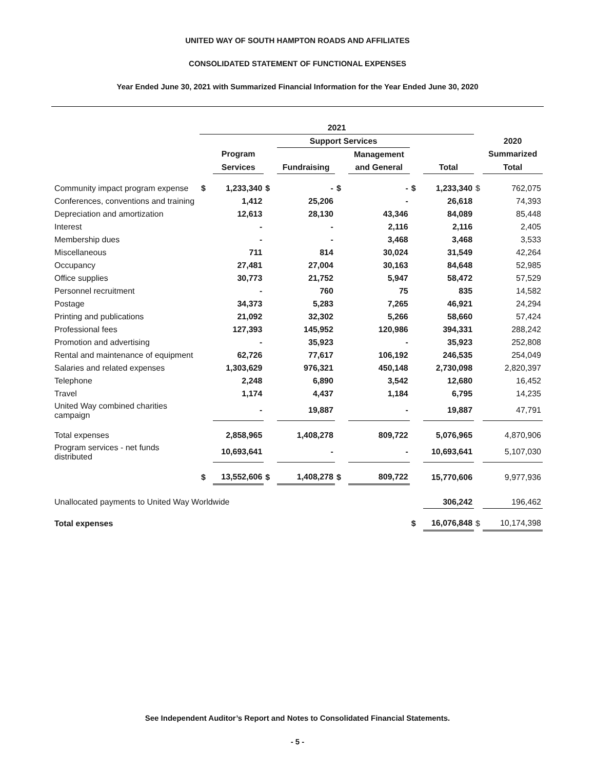UNITED WAY OF SOUTH HAMPTON ROADS AND AFFILIATES
CONSOLIDATED STATEMENT OF FUNCTIONAL EXPENSES
Year Ended June 30, 2021 with Summarized Financial Information for the Year Ended June 30, 2020
| | 2021 | | | | | | | | | |
| --- | --- | --- | --- | --- | --- | --- | --- | --- | --- | --- |
| | | | | Support Services | | | | | | 2020 |
| | | Program | | | | Management | | | | Summarized |
| | | Services | | Fundraising | | and General | | Total | | Total |
| Community impact program expense | $ | 1,233,340 | $ | - | $ | - | $ | 1,233,340 | $ | 762,075 |
| Conferences, conventions and training | | 1,412 | | 25,206 | | - | | 26,618 | | 74,393 |
| Depreciation and amortization | | 12,613 | | 28,130 | | 43,346 | | 84,089 | | 85,448 |
| Interest | | - | | - | | 2,116 | | 2,116 | | 2,405 |
| Membership dues | | - | | - | | 3,468 | | 3,468 | | 3,533 |
| Miscellaneous | | 711 | | 814 | | 30,024 | | 31,549 | | 42,264 |
| Occupancy | | 27,481 | | 27,004 | | 30,163 | | 84,648 | | 52,985 |
| Office supplies | | 30,773 | | 21,752 | | 5,947 | | 58,472 | | 57,529 |
| Personnel recruitment | | - | | 760 | | 75 | | 835 | | 14,582 |
| Postage | | 34,373 | | 5,283 | | 7,265 | | 46,921 | | 24,294 |
| Printing and publications | | 21,092 | | 32,302 | | 5,266 | | 58,660 | | 57,424 |
| Professional fees | | 127,393 | | 145,952 | | 120,986 | | 394,331 | | 288,242 |
| Promotion and advertising | | - | | 35,923 | | - | | 35,923 | | 252,808 |
| Rental and maintenance of equipment | | 62,726 | | 77,617 | | 106,192 | | 246,535 | | 254,049 |
| Salaries and related expenses | | 1,303,629 | | 976,321 | | 450,148 | | 2,730,098 | | 2,820,397 |
| Telephone | | 2,248 | | 6,890 | | 3,542 | | 12,680 | | 16,452 |
| Travel | | 1,174 | | 4,437 | | 1,184 | | 6,795 | | 14,235 |
| United Way combined charities campaign | | - | | 19,887 | | - | | 19,887 | | 47,791 |
| Total expenses | | 2,858,965 | | 1,408,278 | | 809,722 | | 5,076,965 | | 4,870,906 |
| Program services - net funds distributed | | 10,693,641 | | - | | - | | 10,693,641 | | 5,107,030 |
| | $ | 13,552,606 | $ | 1,408,278 | $ | 809,722 | | 15,770,606 | | 9,977,936 |
| Unallocated payments to United Way Worldwide | | | | | | | | 306,242 | | 196,462 |
| Total expenses | | | | | | | $ | 16,076,848 | $ | 10,174,398 |
See Independent Auditor’s Report and Notes to Consolidated Financial Statements.
- 5 -